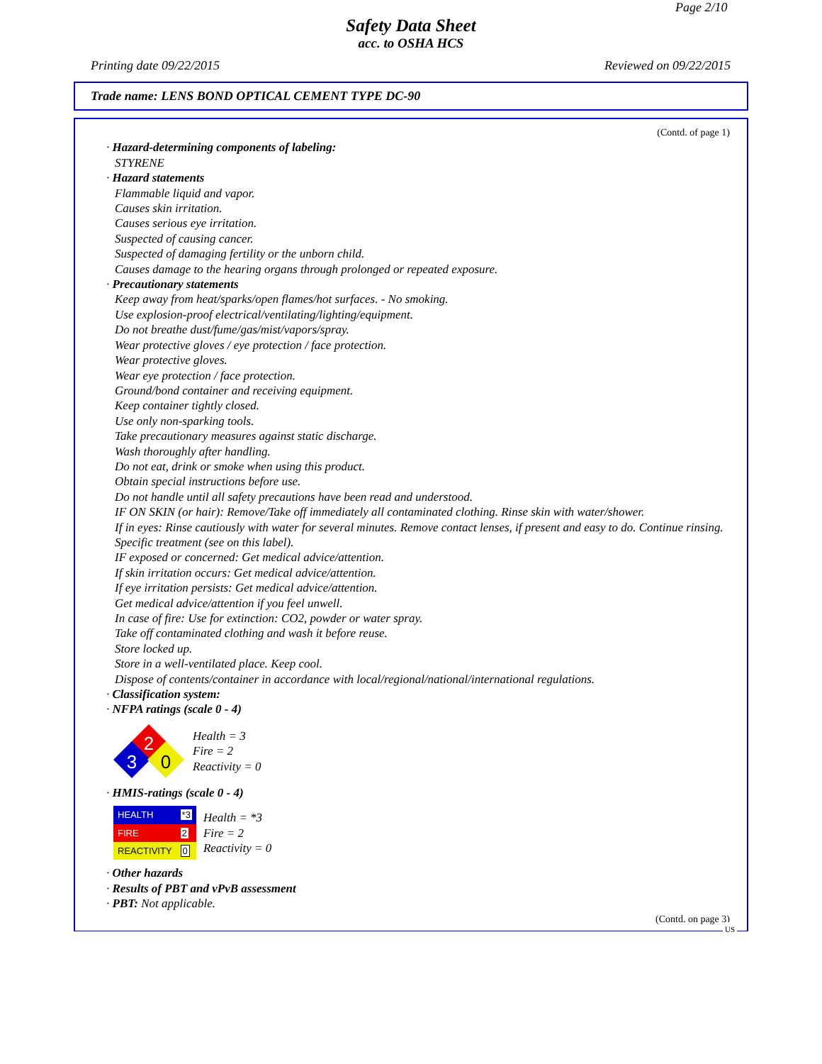Page 2/10
Safety Data Sheet
acc. to OSHA HCS
Printing date 09/22/2015 Reviewed on 09/22/2015
Trade name: LENS BOND OPTICAL CEMENT TYPE DC-90
(Contd. of page 1)
· Hazard-determining components of labeling:
STYRENE
· Hazard statements
Flammable liquid and vapor.
Causes skin irritation.
Causes serious eye irritation.
Suspected of causing cancer.
Suspected of damaging fertility or the unborn child.
Causes damage to the hearing organs through prolonged or repeated exposure.
· Precautionary statements
Keep away from heat/sparks/open flames/hot surfaces. - No smoking.
Use explosion-proof electrical/ventilating/lighting/equipment.
Do not breathe dust/fume/gas/mist/vapors/spray.
Wear protective gloves / eye protection / face protection.
Wear protective gloves.
Wear eye protection / face protection.
Ground/bond container and receiving equipment.
Keep container tightly closed.
Use only non-sparking tools.
Take precautionary measures against static discharge.
Wash thoroughly after handling.
Do not eat, drink or smoke when using this product.
Obtain special instructions before use.
Do not handle until all safety precautions have been read and understood.
IF ON SKIN (or hair): Remove/Take off immediately all contaminated clothing. Rinse skin with water/shower.
If in eyes: Rinse cautiously with water for several minutes. Remove contact lenses, if present and easy to do. Continue rinsing.
Specific treatment (see on this label).
IF exposed or concerned: Get medical advice/attention.
If skin irritation occurs: Get medical advice/attention.
If eye irritation persists: Get medical advice/attention.
Get medical advice/attention if you feel unwell.
In case of fire: Use for extinction: CO2, powder or water spray.
Take off contaminated clothing and wash it before reuse.
Store locked up.
Store in a well-ventilated place. Keep cool.
Dispose of contents/container in accordance with local/regional/national/international regulations.
· Classification system:
· NFPA ratings (scale 0 - 4)
2
3
0
Health = 3
Fire = 2
Reactivity = 0
· HMIS-ratings (scale 0 - 4)
| HEALTH | *3 |
| FIRE | 2 |
| REACTIVITY | 0 |
Health = *3
Fire = 2
Reactivity = 0
· Other hazards
· Results of PBT and vPvB assessment
· PBT: Not applicable.
(Contd. on page 3)
US